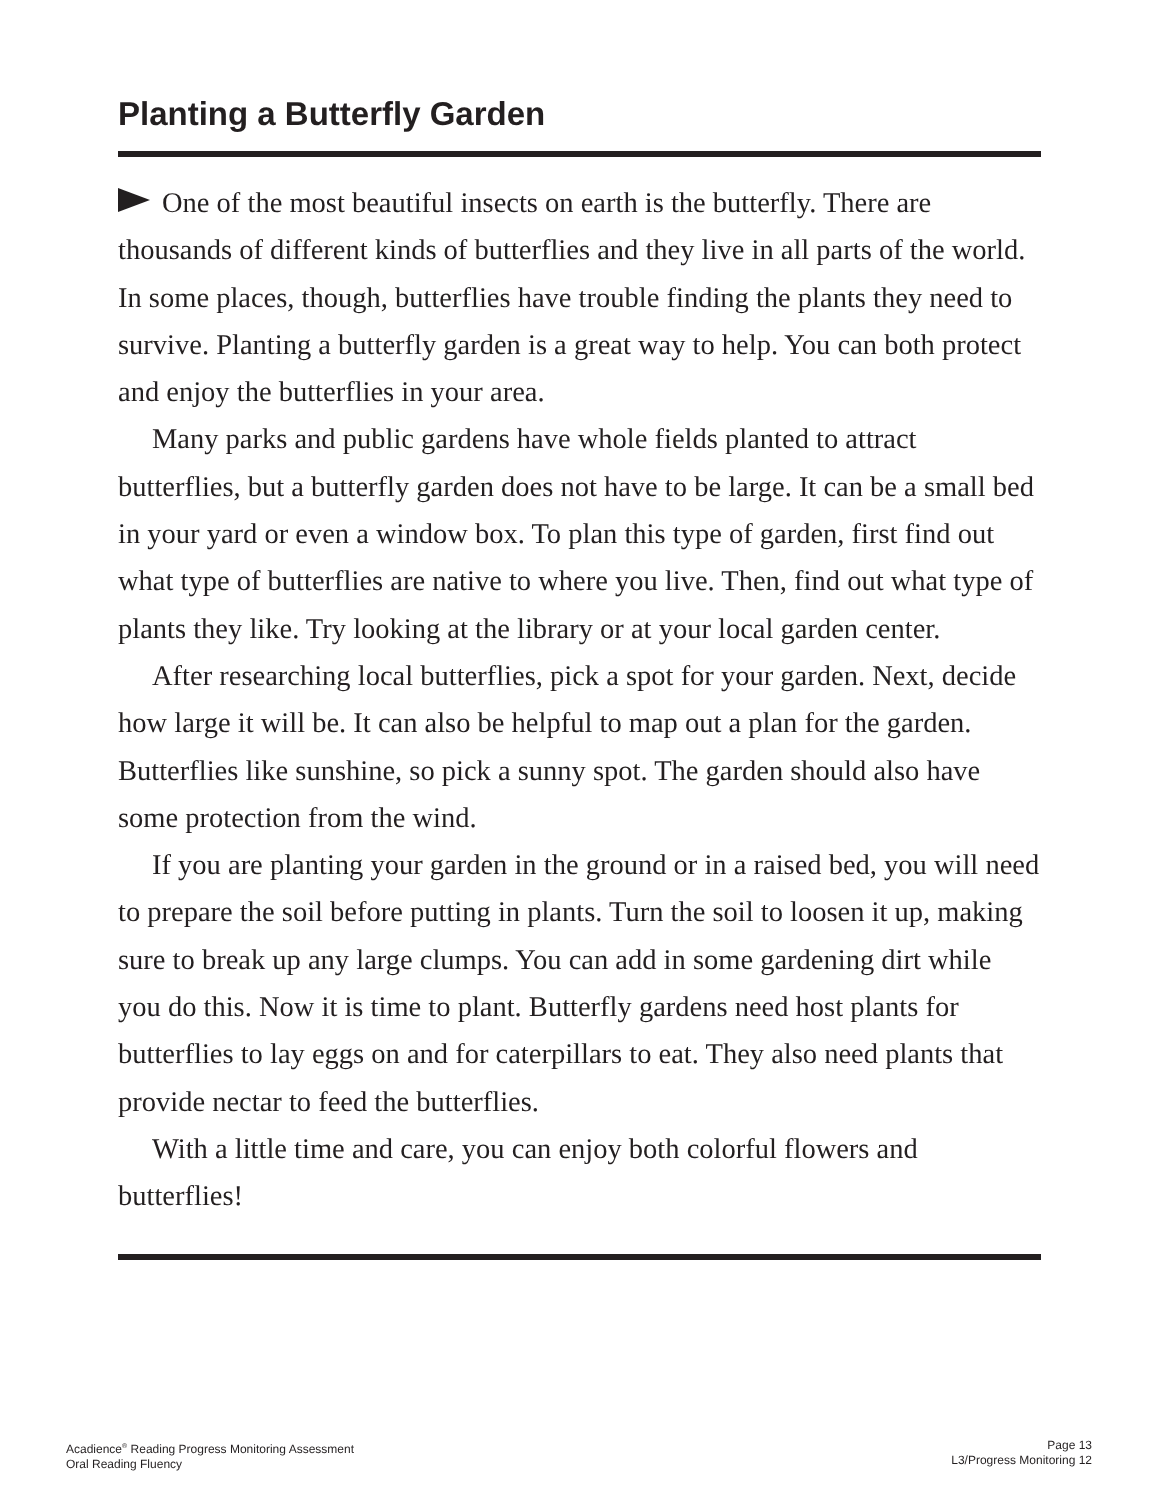Planting a Butterfly Garden
One of the most beautiful insects on earth is the butterfly. There are thousands of different kinds of butterflies and they live in all parts of the world. In some places, though, butterflies have trouble finding the plants they need to survive. Planting a butterfly garden is a great way to help. You can both protect and enjoy the butterflies in your area.
Many parks and public gardens have whole fields planted to attract butterflies, but a butterfly garden does not have to be large. It can be a small bed in your yard or even a window box. To plan this type of garden, first find out what type of butterflies are native to where you live. Then, find out what type of plants they like. Try looking at the library or at your local garden center.
After researching local butterflies, pick a spot for your garden. Next, decide how large it will be. It can also be helpful to map out a plan for the garden. Butterflies like sunshine, so pick a sunny spot. The garden should also have some protection from the wind.
If you are planting your garden in the ground or in a raised bed, you will need to prepare the soil before putting in plants. Turn the soil to loosen it up, making sure to break up any large clumps. You can add in some gardening dirt while you do this. Now it is time to plant. Butterfly gardens need host plants for butterflies to lay eggs on and for caterpillars to eat. They also need plants that provide nectar to feed the butterflies.
With a little time and care, you can enjoy both colorful flowers and butterflies!
Acadience<sup>®</sup> Reading Progress Monitoring Assessment
Oral Reading Fluency
Page 13
L3/Progress Monitoring 12